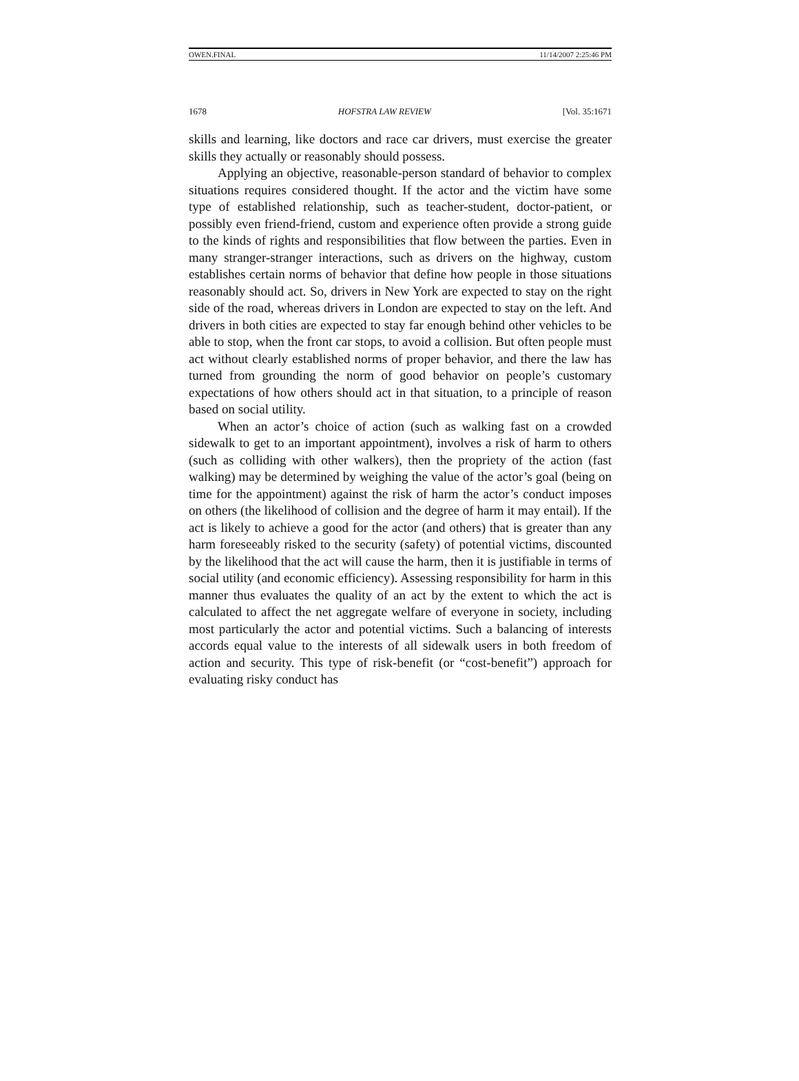OWEN.FINAL 11/14/2007 2:25:46 PM
1678 HOFSTRA LAW REVIEW [Vol. 35:1671
skills and learning, like doctors and race car drivers, must exercise the greater skills they actually or reasonably should possess.
Applying an objective, reasonable-person standard of behavior to complex situations requires considered thought. If the actor and the victim have some type of established relationship, such as teacher-student, doctor-patient, or possibly even friend-friend, custom and experience often provide a strong guide to the kinds of rights and responsibilities that flow between the parties. Even in many stranger-stranger interactions, such as drivers on the highway, custom establishes certain norms of behavior that define how people in those situations reasonably should act. So, drivers in New York are expected to stay on the right side of the road, whereas drivers in London are expected to stay on the left. And drivers in both cities are expected to stay far enough behind other vehicles to be able to stop, when the front car stops, to avoid a collision. But often people must act without clearly established norms of proper behavior, and there the law has turned from grounding the norm of good behavior on people’s customary expectations of how others should act in that situation, to a principle of reason based on social utility.
When an actor’s choice of action (such as walking fast on a crowded sidewalk to get to an important appointment), involves a risk of harm to others (such as colliding with other walkers), then the propriety of the action (fast walking) may be determined by weighing the value of the actor’s goal (being on time for the appointment) against the risk of harm the actor’s conduct imposes on others (the likelihood of collision and the degree of harm it may entail). If the act is likely to achieve a good for the actor (and others) that is greater than any harm foreseeably risked to the security (safety) of potential victims, discounted by the likelihood that the act will cause the harm, then it is justifiable in terms of social utility (and economic efficiency). Assessing responsibility for harm in this manner thus evaluates the quality of an act by the extent to which the act is calculated to affect the net aggregate welfare of everyone in society, including most particularly the actor and potential victims. Such a balancing of interests accords equal value to the interests of all sidewalk users in both freedom of action and security. This type of risk-benefit (or “cost-benefit”) approach for evaluating risky conduct has